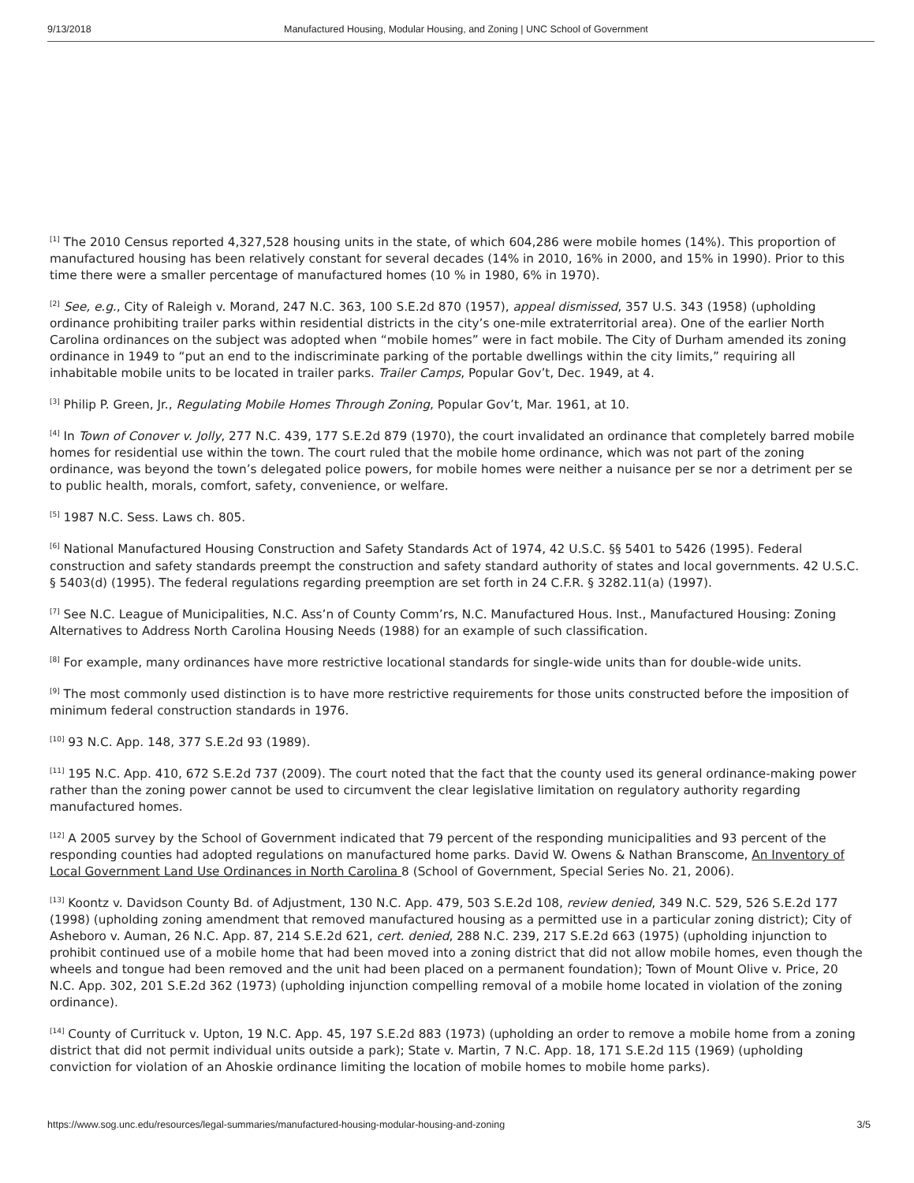9/13/2018 Manufactured Housing, Modular Housing, and Zoning | UNC School of Government
<sup>[1]</sup> The 2010 Census reported 4,327,528 housing units in the state, of which 604,286 were mobile homes (14%). This proportion of manufactured housing has been relatively constant for several decades (14% in 2010, 16% in 2000, and 15% in 1990). Prior to this time there were a smaller percentage of manufactured homes (10 % in 1980, 6% in 1970).
<sup>[2]</sup> See, e.g., City of Raleigh v. Morand, 247 N.C. 363, 100 S.E.2d 870 (1957), appeal dismissed, 357 U.S. 343 (1958) (upholding ordinance prohibiting trailer parks within residential districts in the city’s one-mile extraterritorial area). One of the earlier North Carolina ordinances on the subject was adopted when “mobile homes” were in fact mobile. The City of Durham amended its zoning ordinance in 1949 to “put an end to the indiscriminate parking of the portable dwellings within the city limits,” requiring all inhabitable mobile units to be located in trailer parks. Trailer Camps, Popular Gov’t, Dec. 1949, at 4.
<sup>[3]</sup> Philip P. Green, Jr., Regulating Mobile Homes Through Zoning, Popular Gov’t, Mar. 1961, at 10.
<sup>[4]</sup> In Town of Conover v. Jolly, 277 N.C. 439, 177 S.E.2d 879 (1970), the court invalidated an ordinance that completely barred mobile homes for residential use within the town. The court ruled that the mobile home ordinance, which was not part of the zoning ordinance, was beyond the town’s delegated police powers, for mobile homes were neither a nuisance per se nor a detriment per se to public health, morals, comfort, safety, convenience, or welfare.
<sup>[5]</sup> 1987 N.C. Sess. Laws ch. 805.
<sup>[6]</sup> National Manufactured Housing Construction and Safety Standards Act of 1974, 42 U.S.C. §§ 5401 to 5426 (1995). Federal construction and safety standards preempt the construction and safety standard authority of states and local governments. 42 U.S.C. § 5403(d) (1995). The federal regulations regarding preemption are set forth in 24 C.F.R. § 3282.11(a) (1997).
<sup>[7]</sup> See N.C. League of Municipalities, N.C. Ass’n of County Comm’rs, N.C. Manufactured Hous. Inst., Manufactured Housing: Zoning Alternatives to Address North Carolina Housing Needs (1988) for an example of such classification.
<sup>[8]</sup> For example, many ordinances have more restrictive locational standards for single-wide units than for double-wide units.
<sup>[9]</sup> The most commonly used distinction is to have more restrictive requirements for those units constructed before the imposition of minimum federal construction standards in 1976.
<sup>[10]</sup> 93 N.C. App. 148, 377 S.E.2d 93 (1989).
<sup>[11]</sup> 195 N.C. App. 410, 672 S.E.2d 737 (2009). The court noted that the fact that the county used its general ordinance-making power rather than the zoning power cannot be used to circumvent the clear legislative limitation on regulatory authority regarding manufactured homes.
<sup>[12]</sup> A 2005 survey by the School of Government indicated that 79 percent of the responding municipalities and 93 percent of the responding counties had adopted regulations on manufactured home parks. David W. Owens & Nathan Branscome, An Inventory of Local Government Land Use Ordinances in North Carolina 8 (School of Government, Special Series No. 21, 2006).
<sup>[13]</sup> Koontz v. Davidson County Bd. of Adjustment, 130 N.C. App. 479, 503 S.E.2d 108, review denied, 349 N.C. 529, 526 S.E.2d 177 (1998) (upholding zoning amendment that removed manufactured housing as a permitted use in a particular zoning district); City of Asheboro v. Auman, 26 N.C. App. 87, 214 S.E.2d 621, cert. denied, 288 N.C. 239, 217 S.E.2d 663 (1975) (upholding injunction to prohibit continued use of a mobile home that had been moved into a zoning district that did not allow mobile homes, even though the wheels and tongue had been removed and the unit had been placed on a permanent foundation); Town of Mount Olive v. Price, 20 N.C. App. 302, 201 S.E.2d 362 (1973) (upholding injunction compelling removal of a mobile home located in violation of the zoning ordinance).
<sup>[14]</sup> County of Currituck v. Upton, 19 N.C. App. 45, 197 S.E.2d 883 (1973) (upholding an order to remove a mobile home from a zoning district that did not permit individual units outside a park); State v. Martin, 7 N.C. App. 18, 171 S.E.2d 115 (1969) (upholding conviction for violation of an Ahoskie ordinance limiting the location of mobile homes to mobile home parks).
https://www.sog.unc.edu/resources/legal-summaries/manufactured-housing-modular-housing-and-zoning 3/5